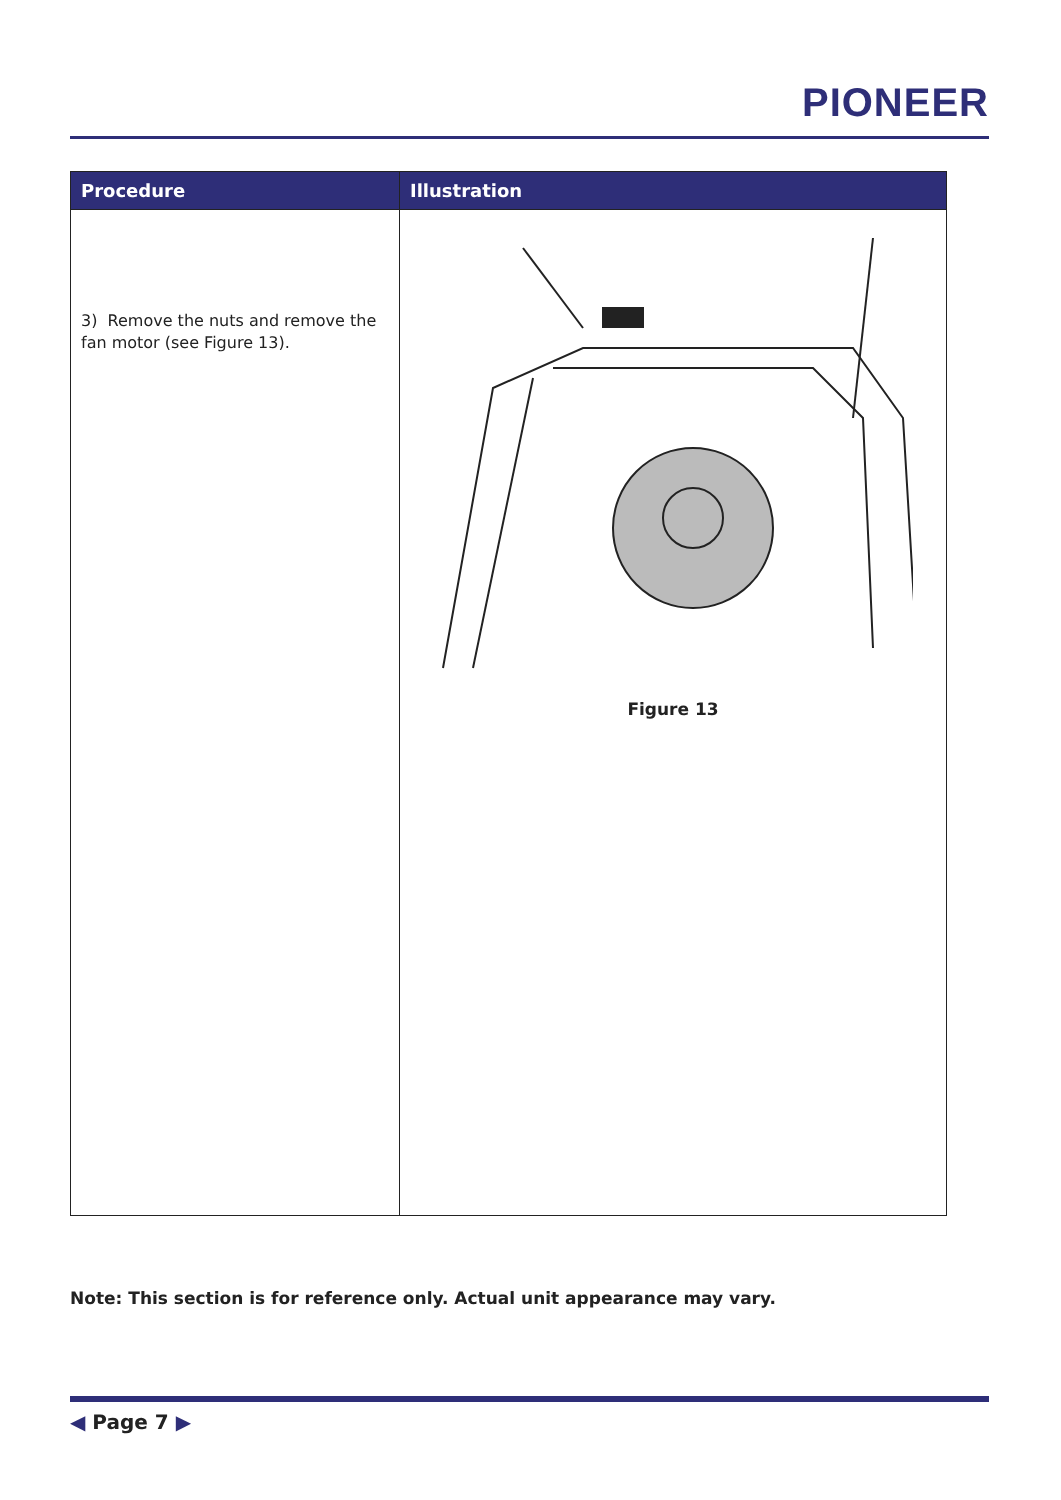PIONEER
| Procedure | Illustration |
| --- | --- |
| 3) Remove the nuts and remove the fan motor (see Figure 13). | Figure 13 |
Note: This section is for reference only. Actual unit appearance may vary.
◀ Page 7 ▶